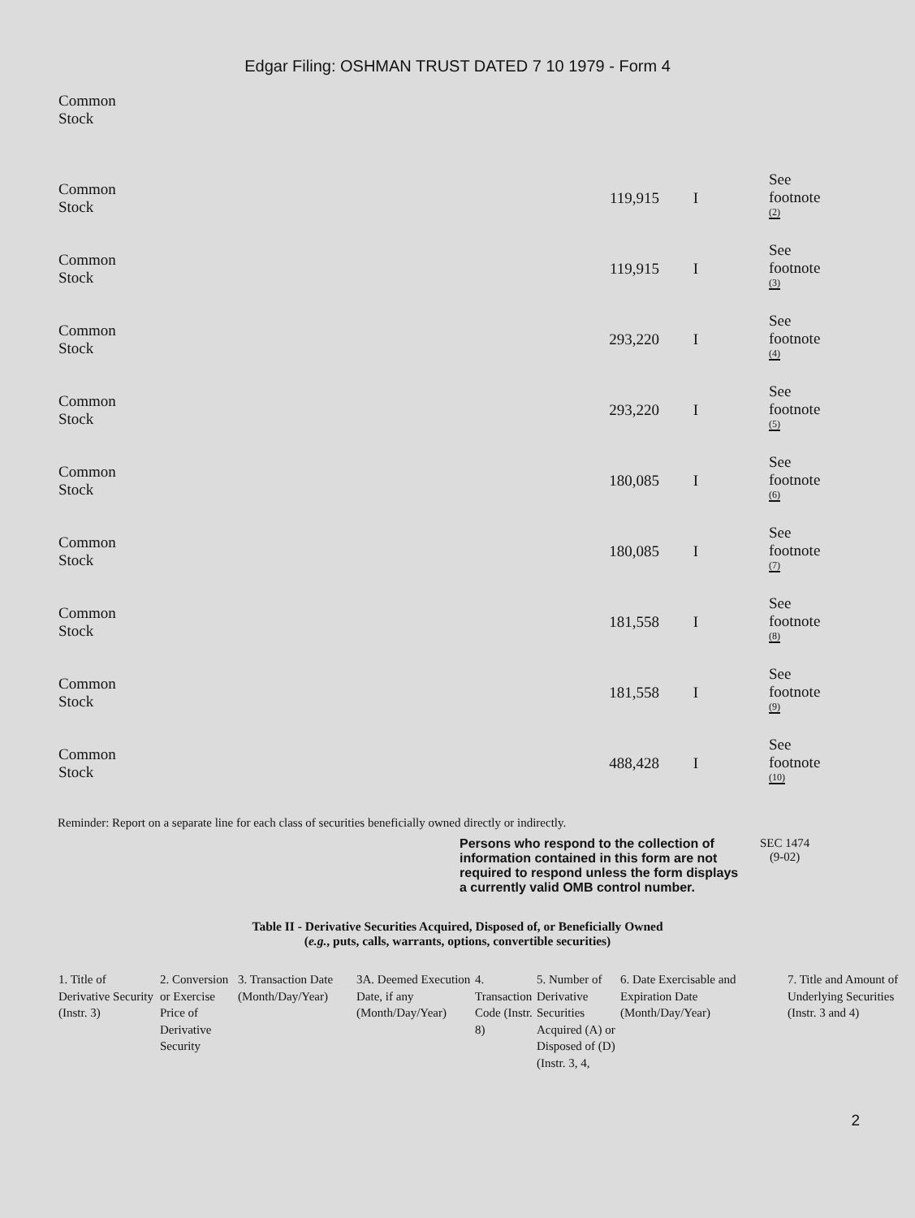Edgar Filing: OSHMAN TRUST DATED 7 10 1979 - Form 4
| Common Stock | | | |
| Common Stock | 119,915 | I | See footnote <sup>(2)</sup> |
| Common Stock | 119,915 | I | See footnote <sup>(3)</sup> |
| Common Stock | 293,220 | I | See footnote <sup>(4)</sup> |
| Common Stock | 293,220 | I | See footnote <sup>(5)</sup> |
| Common Stock | 180,085 | I | See footnote <sup>(6)</sup> |
| Common Stock | 180,085 | I | See footnote <sup>(7)</sup> |
| Common Stock | 181,558 | I | See footnote <sup>(8)</sup> |
| Common Stock | 181,558 | I | See footnote <sup>(9)</sup> |
| Common Stock | 488,428 | I | See footnote <sup>(10)</sup> |
Reminder: Report on a separate line for each class of securities beneficially owned directly or indirectly.
Persons who respond to the collection of information contained in this form are not required to respond unless the form displays a currently valid OMB control number.
SEC 1474
(9-02)
Table II - Derivative Securities Acquired, Disposed of, or Beneficially Owned
(e.g., puts, calls, warrants, options, convertible securities)
| 1. Title of Derivative Security (Instr. 3) | 2. Conversion or Exercise Price of Derivative Security | 3. Transaction Date (Month/Day/Year) | 3A. Deemed Execution Date, if any (Month/Day/Year) | 4. Transaction Code (Instr. 8) | 5. Number of Derivative Securities Acquired (A) or Disposed of (D) (Instr. 3, 4, | 6. Date Exercisable and Expiration Date (Month/Day/Year) | 7. Title and Amount of Underlying Securities (Instr. 3 and 4) |
| --- | --- | --- | --- | --- | --- | --- | --- |
2